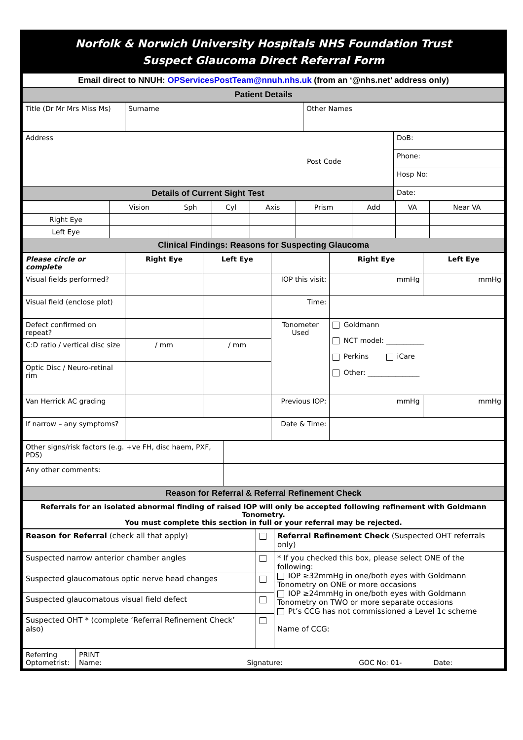Norfolk & Norwich University Hospitals NHS Foundation Trust
Suspect Glaucoma Direct Referral Form
| Email direct to NNUH: OPServicesPostTeam@nnuh.nhs.uk (from an ‘@nhs.net’ address only) |
| Patient Details |
| Title (Dr Mr Mrs Miss Ms) | Surname | Other Names |
| Address Post Code | DoB: |
| | Phone: |
| | Hosp No: |
| Details of Current Sight Test | Date: |
| | Vision | Sph | Cyl | Axis | Prism | Add | VA | Near VA |
| Right Eye | | | | | | | | |
| Left Eye | | | | | | | | |
| Clinical Findings: Reasons for Suspecting Glaucoma | | | | | | | | |
| Please circle or complete | Right Eye | Left Eye | | Right Eye | Left Eye |
| Visual fields performed? | | | IOP this visit: | mmHg | mmHg |
| Visual field (enclose plot) | | | Time: | | |
| Defect confirmed on repeat? | | | Tonometer Used | Goldmann NCT model: ___________ Perkins iCare Other: _______________ | |
| C:D ratio / vertical disc size | / mm | / mm | | | |
| Optic Disc / Neuro-retinal rim | | | | | |
| Van Herrick AC grading | | | Previous IOP: | mmHg | mmHg |
| If narrow – any symptoms? | | | Date & Time: | | |
| Other signs/risk factors (e.g. +ve FH, disc haem, PXF, PDS) | |
| Any other comments: | |
| Reason for Referral & Referral Refinement Check | |
| Referrals for an isolated abnormal finding of raised IOP will only be accepted following refinement with Goldmann Tonometry. You must complete this section in full or your referral may be rejected. | |
| Reason for Referral (check all that apply) | | Referral Refinement Check (Suspected OHT referrals only) |
| Suspected narrow anterior chamber angles | | * If you checked this box, please select ONE of the following: IOP ≥32mmHg in one/both eyes with Goldmann Tonometry on ONE or more occasions IOP ≥24mmHg in one/both eyes with Goldmann Tonometry on TWO or more separate occasions Pt’s CCG has not commissioned a Level 1c scheme Name of CCG: |
| Suspected glaucomatous optic nerve head changes | | |
| Suspected glaucomatous visual field defect | | |
| Suspected OHT * (complete ‘Referral Refinement Check’ also) | | |
| Referring Optometrist: | PRINT Name: Signature: GOC No: 01- Date: |